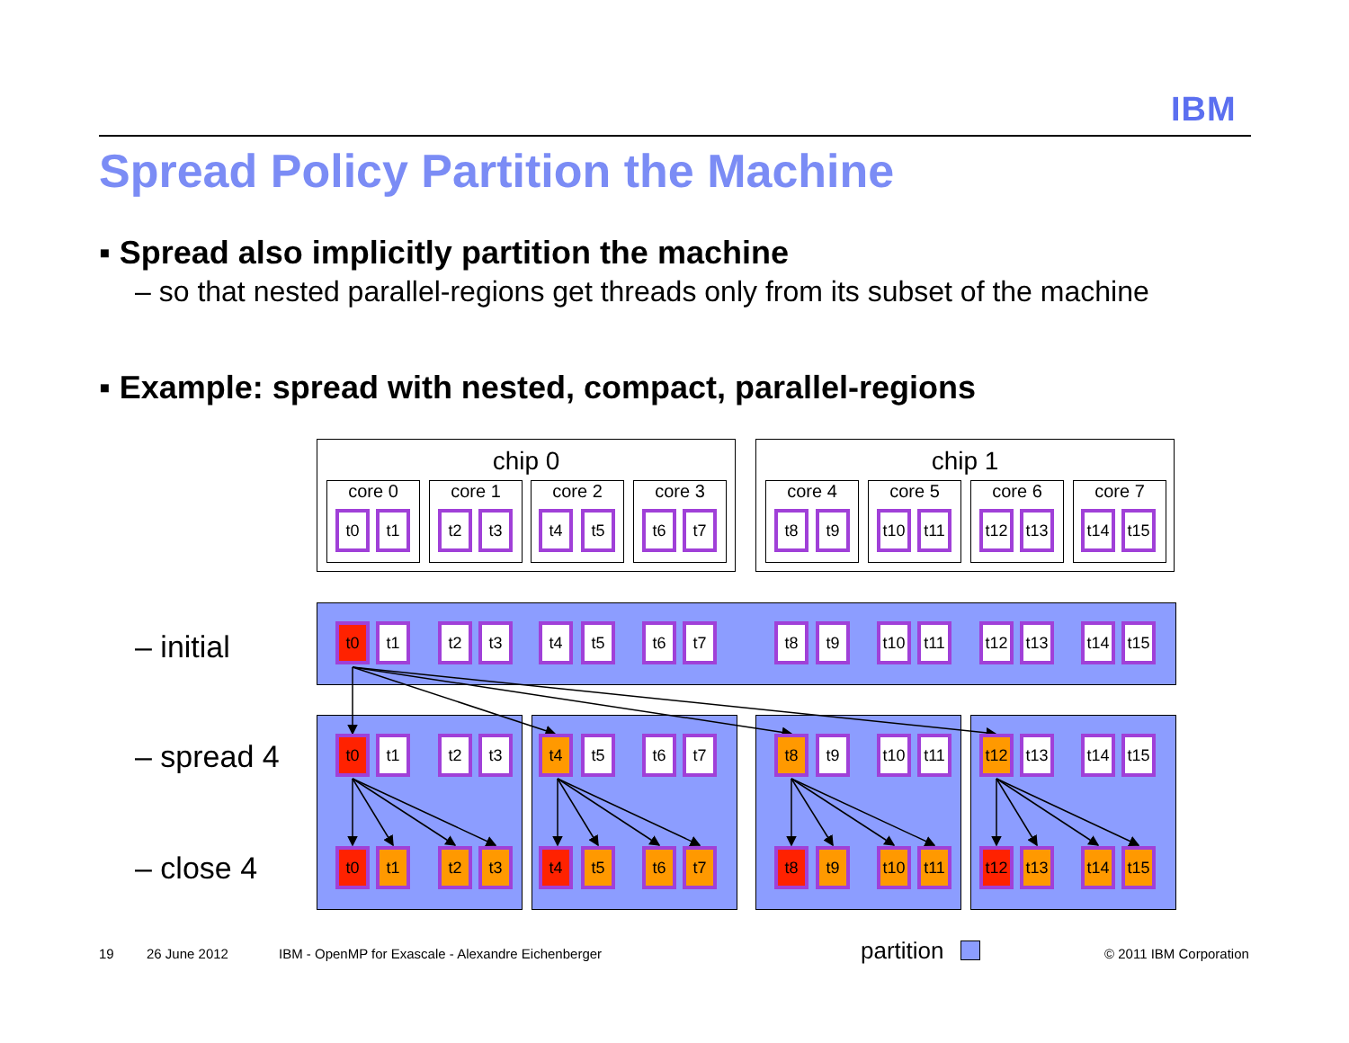IBM
Spread Policy Partition the Machine
▪ Spread also implicitly partition the machine
– so that nested parallel-regions get threads only from its subset of the machine
▪ Example: spread with nested, compact, parallel-regions
chip 0 chip 1
core 0 core 1 core 2 core 3 core 4 core 5 core 6 core 7
– initial
– spread 4
– close 4
t0 t1 t2 t3 t4 t5 t6 t7 t8 t9
t10
t11
t12
t13
t14
t15
t0 t1 t2 t3 t4 t5 t6 t7 t8 t9
t10
t11
t12
t13
t14
t15
t0 t1 t2 t3 t4 t5 t6 t7 t8 t9
t10
t11
t12
t13
t14
t15
t0 t1 t2 t3 t4 t5 t6 t7 t8 t9
t10
t11
t12
t13
t14
t15
19 26 June 2012
IBM - OpenMP for Exascale - Alexandre Eichenberger
partition © 2011 IBM Corporation